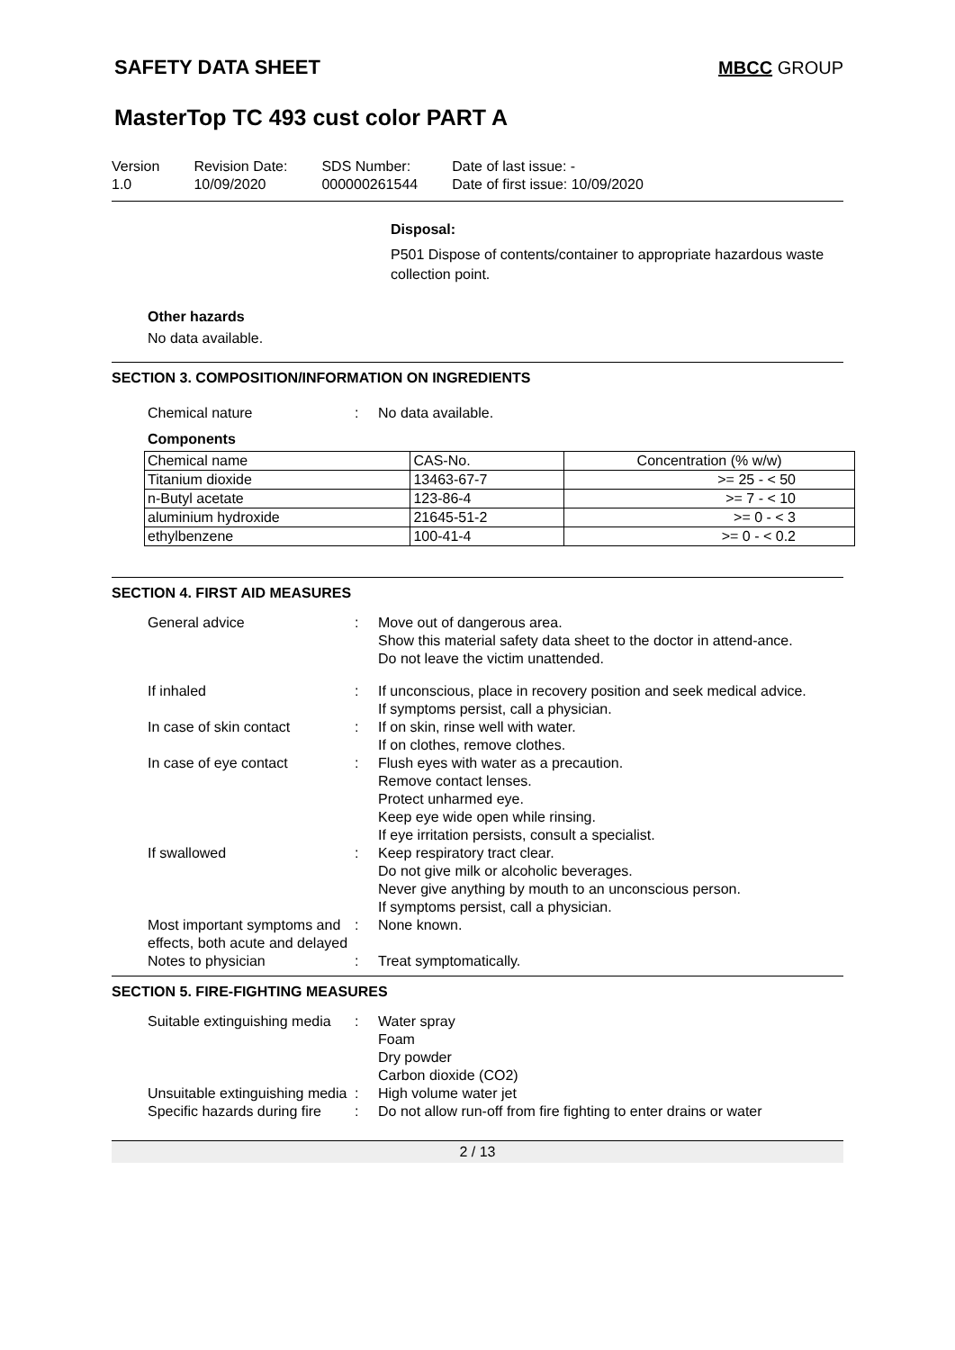SAFETY DATA SHEET MBCC GROUP
MasterTop TC 493 cust color PART A
Version
1.0
Revision Date:
10/09/2020
SDS Number:
000000261544
Date of last issue: -
Date of first issue: 10/09/2020
Disposal:
P501 Dispose of contents/container to appropriate hazardous waste collection point.
Other hazards
No data available.
SECTION 3. COMPOSITION/INFORMATION ON INGREDIENTS
Chemical nature : No data available.
Components
| Chemical name | CAS-No. | Concentration (% w/w) |
| --- | --- | --- |
| Titanium dioxide | 13463-67-7 | >= 25 - < 50 |
| n-Butyl acetate | 123-86-4 | >= 7 - < 10 |
| aluminium hydroxide | 21645-51-2 | >= 0 - < 3 |
| ethylbenzene | 100-41-4 | >= 0 - < 0.2 |
SECTION 4. FIRST AID MEASURES
General advice : Move out of dangerous area.
Show this material safety data sheet to the doctor in attend-ance.
Do not leave the victim unattended.
If inhaled : If unconscious, place in recovery position and seek medical advice.
If symptoms persist, call a physician.
In case of skin contact : If on skin, rinse well with water.
If on clothes, remove clothes.
In case of eye contact : Flush eyes with water as a precaution.
Remove contact lenses.
Protect unharmed eye.
Keep eye wide open while rinsing.
If eye irritation persists, consult a specialist.
If swallowed : Keep respiratory tract clear.
Do not give milk or alcoholic beverages.
Never give anything by mouth to an unconscious person.
If symptoms persist, call a physician.
Most important symptoms and effects, both acute and delayed
: None known.
Notes to physician : Treat symptomatically.
SECTION 5. FIRE-FIGHTING MEASURES
Suitable extinguishing media
: Water spray
Foam
Dry powder
Carbon dioxide (CO2)
Unsuitable extinguishing media
: High volume water jet
Specific hazards during fire
: Do not allow run-off from fire fighting to enter drains or water
2 / 13